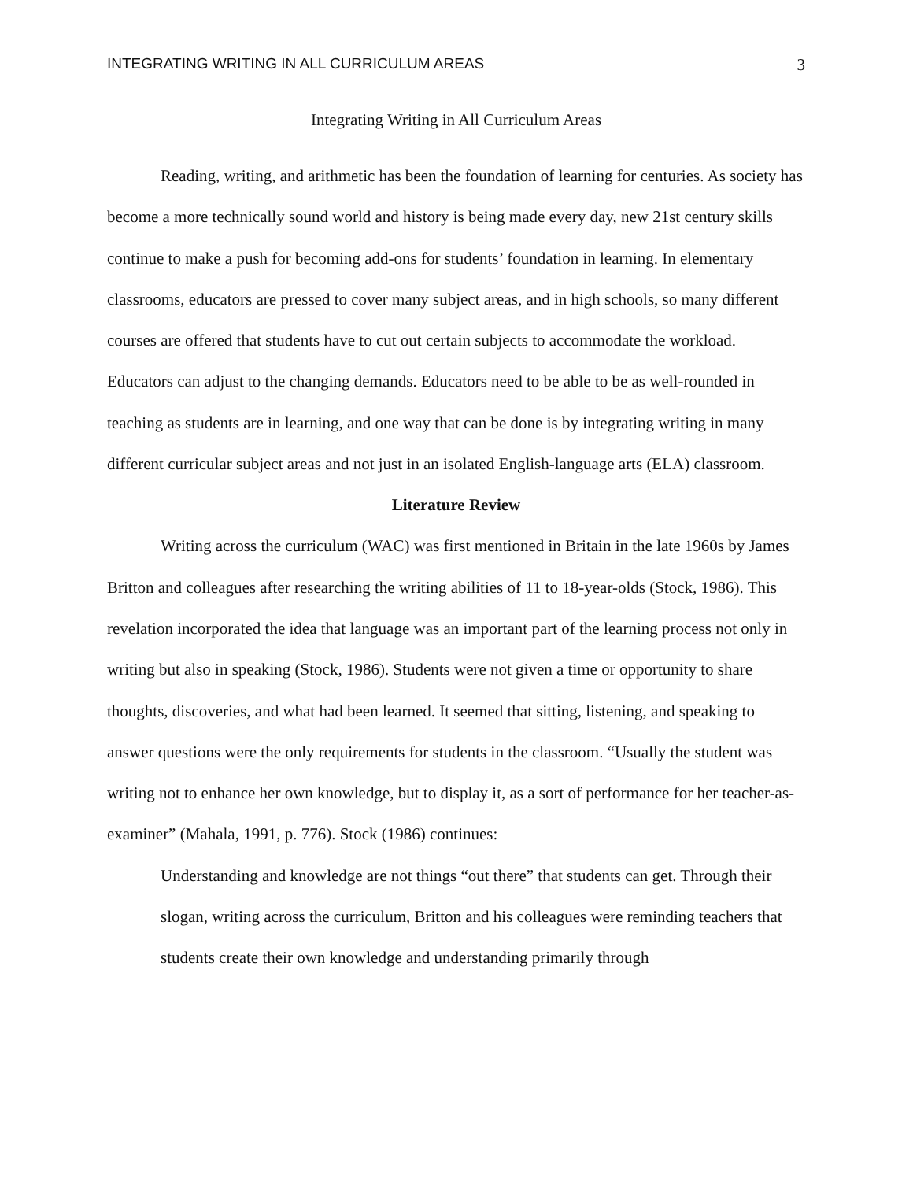INTEGRATING WRITING IN ALL CURRICULUM AREAS 3
Integrating Writing in All Curriculum Areas
Reading, writing, and arithmetic has been the foundation of learning for centuries. As society has become a more technically sound world and history is being made every day, new 21st century skills continue to make a push for becoming add-ons for students’ foundation in learning. In elementary classrooms, educators are pressed to cover many subject areas, and in high schools, so many different courses are offered that students have to cut out certain subjects to accommodate the workload. Educators can adjust to the changing demands. Educators need to be able to be as well-rounded in teaching as students are in learning, and one way that can be done is by integrating writing in many different curricular subject areas and not just in an isolated English-language arts (ELA) classroom.
Literature Review
Writing across the curriculum (WAC) was first mentioned in Britain in the late 1960s by James Britton and colleagues after researching the writing abilities of 11 to 18-year-olds (Stock, 1986). This revelation incorporated the idea that language was an important part of the learning process not only in writing but also in speaking (Stock, 1986). Students were not given a time or opportunity to share thoughts, discoveries, and what had been learned. It seemed that sitting, listening, and speaking to answer questions were the only requirements for students in the classroom. “Usually the student was writing not to enhance her own knowledge, but to display it, as a sort of performance for her teacher-as-examiner” (Mahala, 1991, p. 776). Stock (1986) continues:
Understanding and knowledge are not things “out there” that students can get. Through their slogan, writing across the curriculum, Britton and his colleagues were reminding teachers that students create their own knowledge and understanding primarily through